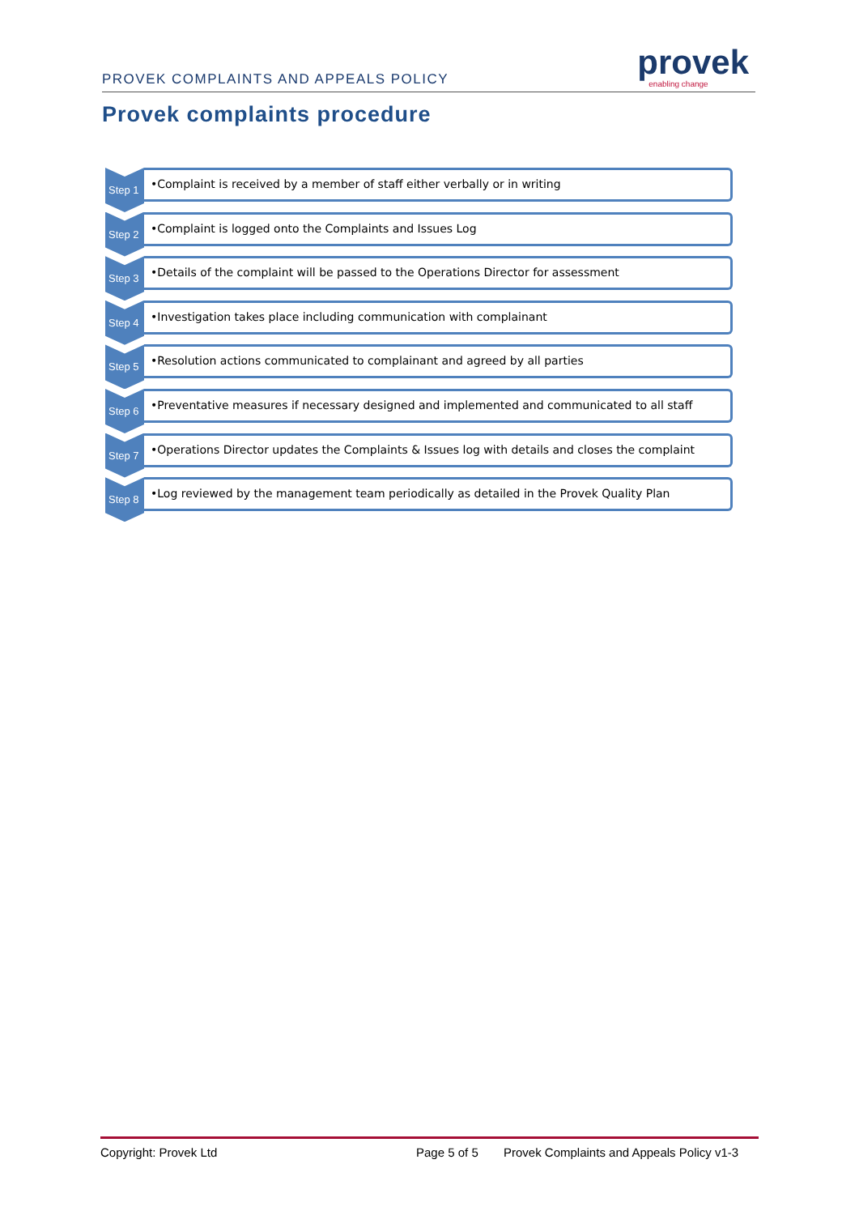PROVEK COMPLAINTS AND APPEALS POLICY
provek
enabling change
Provek complaints procedure
Step 1
•Complaint is received by a member of staff either verbally or in writing
Step 2
•Complaint is logged onto the Complaints and Issues Log
Step 3
•Details of the complaint will be passed to the Operations Director for assessment
Step 4
•Investigation takes place including communication with complainant
Step 5
•Resolution actions communicated to complainant and agreed by all parties
Step 6
•Preventative measures if necessary designed and implemented and communicated to all staff
Step 7
•Operations Director updates the Complaints & Issues log with details and closes the complaint
Step 8
•Log reviewed by the management team periodically as detailed in the Provek Quality Plan
Copyright: Provek Ltd Page 5 of 5 Provek Complaints and Appeals Policy v1-3